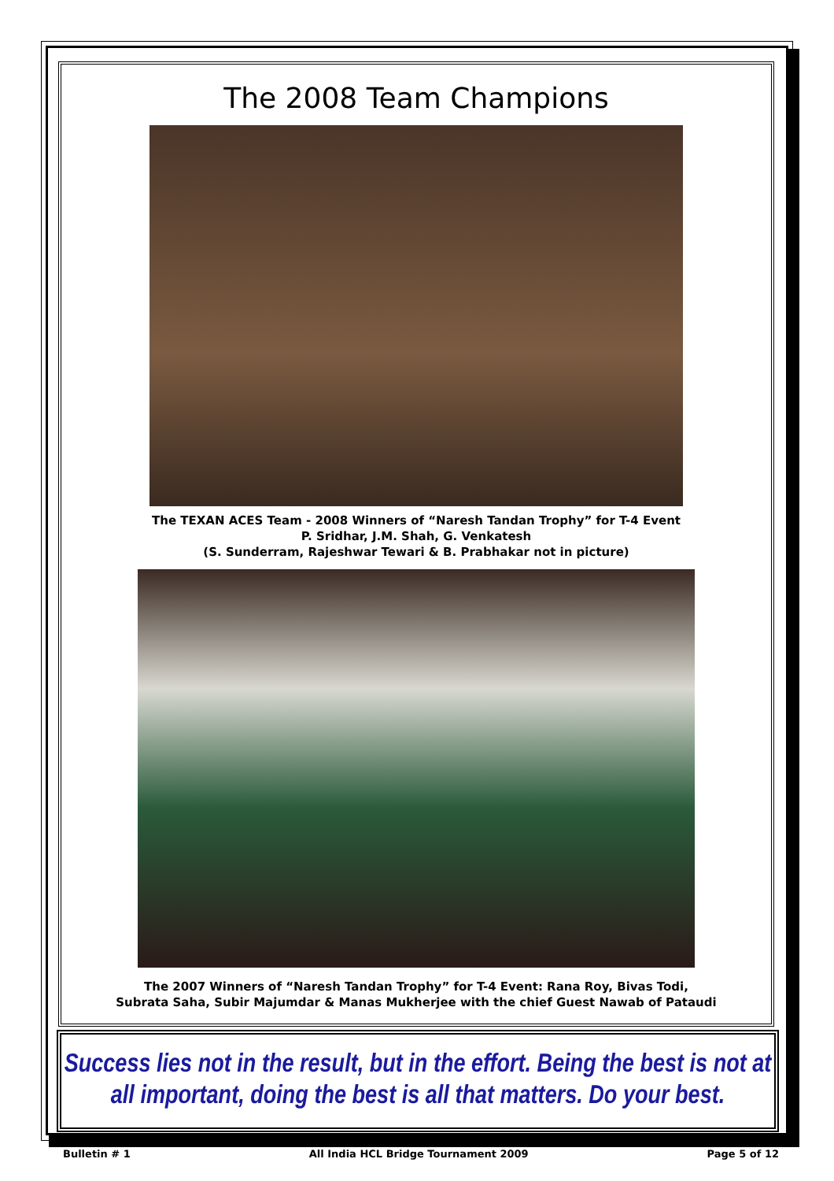The 2008 Team Champions
The TEXAN ACES Team - 2008 Winners of “Naresh Tandan Trophy” for T-4 Event
P. Sridhar, J.M. Shah, G. Venkatesh
(S. Sunderram, Rajeshwar Tewari & B. Prabhakar not in picture)
The 2007 Winners of “Naresh Tandan Trophy” for T-4 Event: Rana Roy, Bivas Todi,
Subrata Saha, Subir Majumdar & Manas Mukherjee with the chief Guest Nawab of Pataudi
Success lies not in the result, but in the effort. Being the best is not at
all important, doing the best is all that matters. Do your best.
Bulletin # 1 All India HCL Bridge Tournament 2009 Page 5 of 12